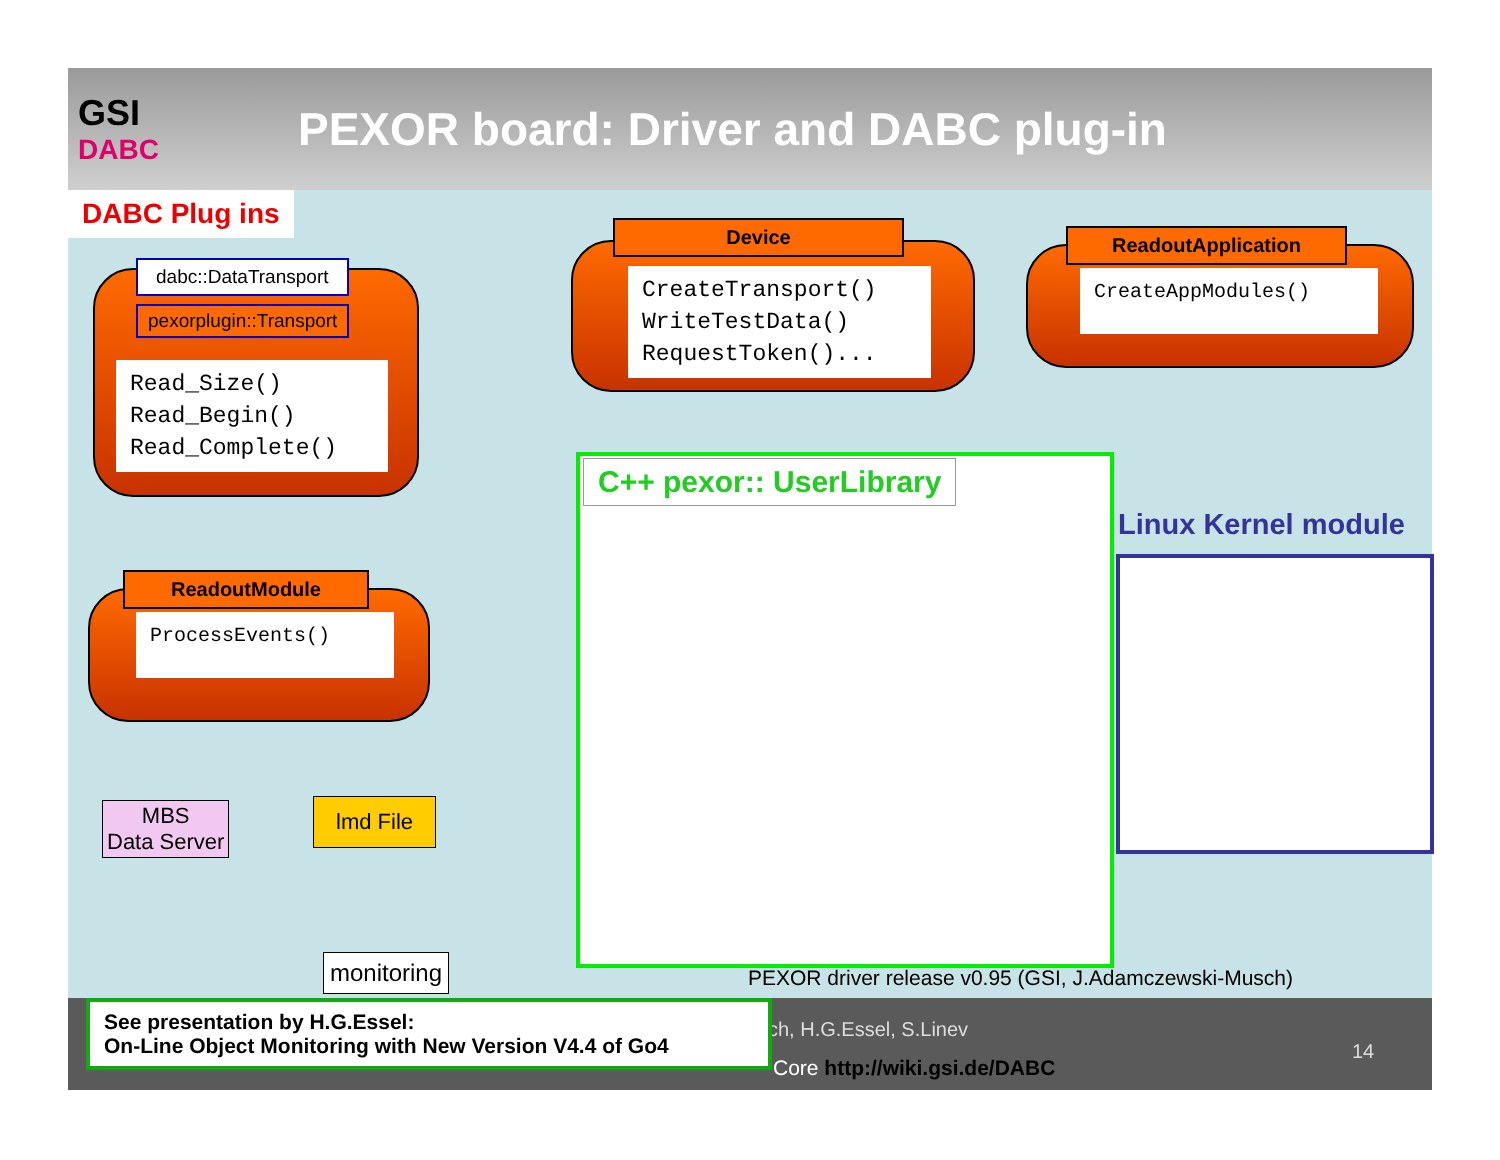GSI
DABC
PEXOR board: Driver and DABC plug-in
DABC Plug ins
dabc::DataTransport
pexorplugin::Transport
Read_Size()
Read_Begin()
Read_Complete()
Device
CreateTransport()
WriteTestData()
RequestToken()...
ReadoutApplication
CreateAppModules()
ReadoutModule
ProcessEvents()
MBS
Data Server
lmd File
monitoring
C++ pexor:: UserLibrary
Linux Kernel module
PEXOR driver release v0.95 (GSI, J.Adamczewski-Musch)
ch, H.G.Essel, S.Linev
Core http://wiki.gsi.de/DABC
14
See presentation by H.G.Essel:
On-Line Object Monitoring with New Version V4.4 of Go4